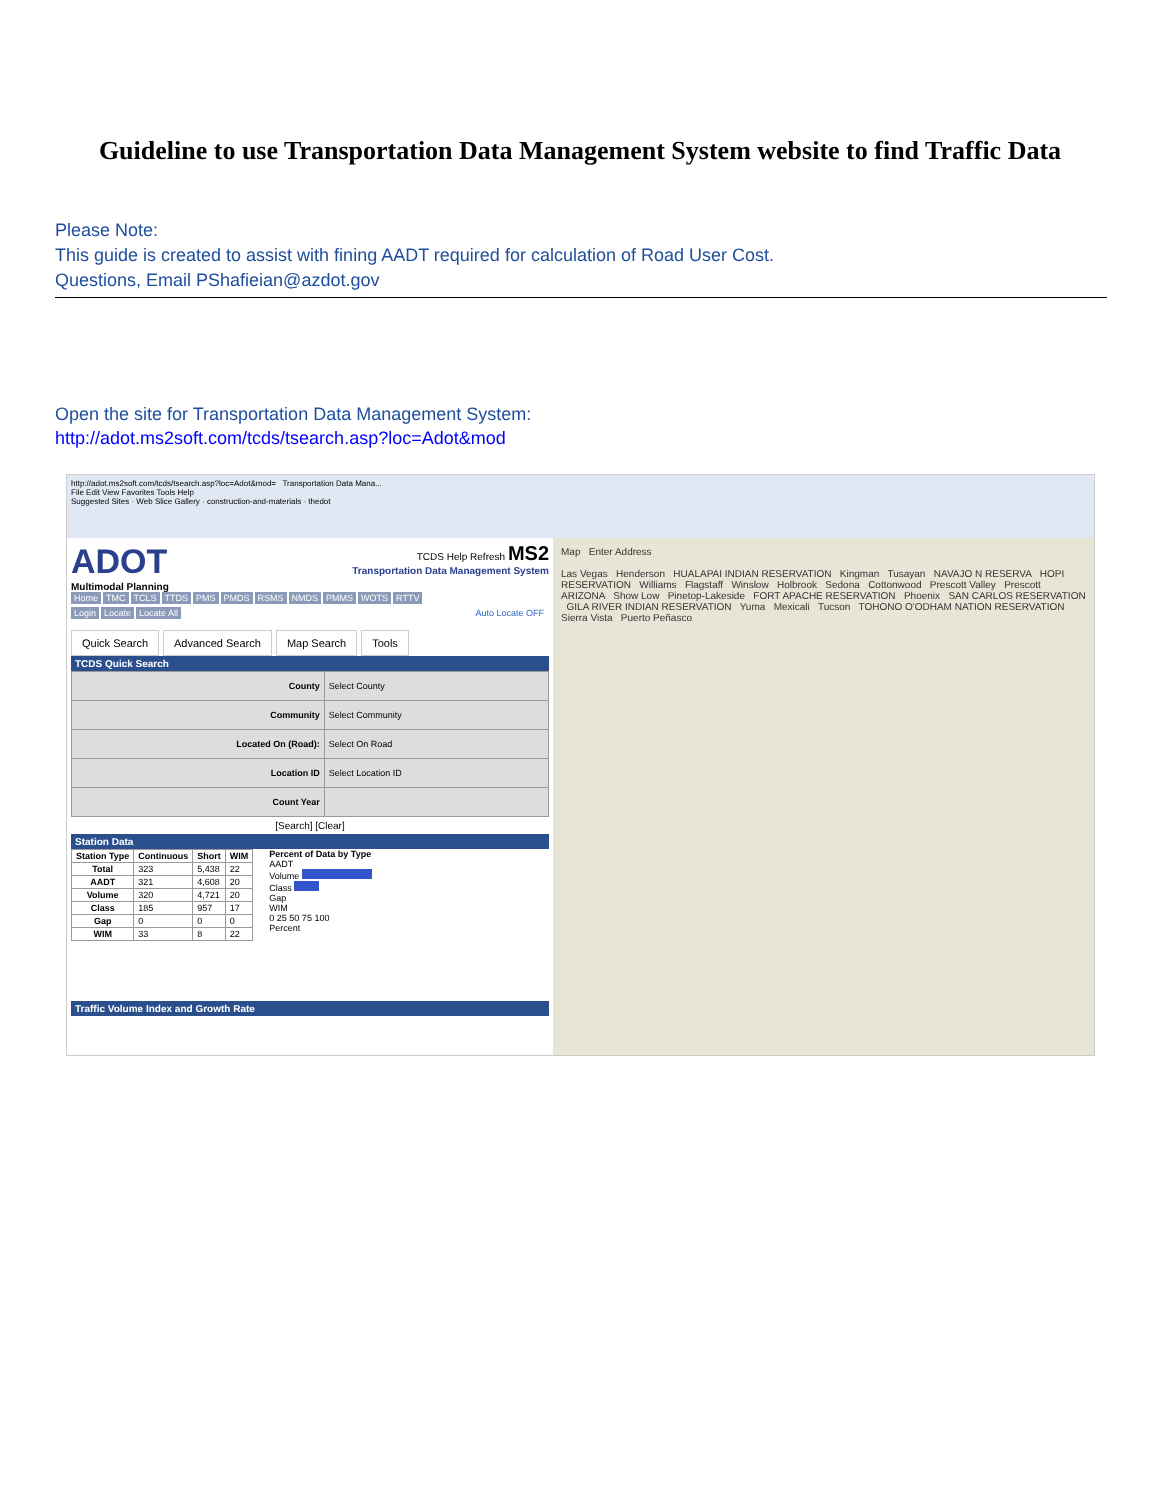Guideline to use Transportation Data Management System website to find Traffic Data
Please Note:
This guide is created to assist with fining AADT required for calculation of Road User Cost.
Questions, Email PShafieian@azdot.gov
Open the site for Transportation Data Management System:
http://adot.ms2soft.com/tcds/tsearch.asp?loc=Adot&mod
http://adot.ms2soft.com/tcds/tsearch.asp?loc=Adot&mod= Transportation Data Mana...
File Edit View Favorites Tools Help
Suggested Sites · Web Slice Gallery · construction-and-materials · thedot
ADOT
Multimodal Planning
TCDS Help Refresh MS2
Transportation Data Management System
Home TMC TCLS TTDS PMS PMDS RSMS NMDS PMMS WOTS RTTV
Login Locate Locate All Auto Locate OFF
Quick Search Advanced Search Map Search Tools
TCDS Quick Search
| County | Select County |
| Community | Select Community |
| Located On (Road): | Select On Road |
| Location ID | Select Location ID |
| Count Year | |
[Search] [Clear]
Station Data
| Station Type | Continuous | Short | WIM |
| --- | --- | --- | --- |
| Total | 323 | 5,438 | 22 |
| AADT | 321 | 4,608 | 20 |
| Volume | 320 | 4,721 | 20 |
| Class | 185 | 957 | 17 |
| Gap | 0 | 0 | 0 |
| WIM | 33 | 8 | 22 |
Percent of Data by Type
AADT
Volume
Class
Gap
WIM
0 25 50 75 100
Percent
Traffic Volume Index and Growth Rate
Map Enter Address
Las Vegas Henderson HUALAPAI INDIAN RESERVATION Kingman Tusayan NAVAJO N RESERVA HOPI RESERVATION Williams Flagstaff Winslow Holbrook Sedona Cottonwood Prescott Valley Prescott ARIZONA Show Low Pinetop-Lakeside FORT APACHE RESERVATION Phoenix SAN CARLOS RESERVATION GILA RIVER INDIAN RESERVATION Yuma Mexicali Tucson TOHONO O'ODHAM NATION RESERVATION Sierra Vista Puerto Peñasco